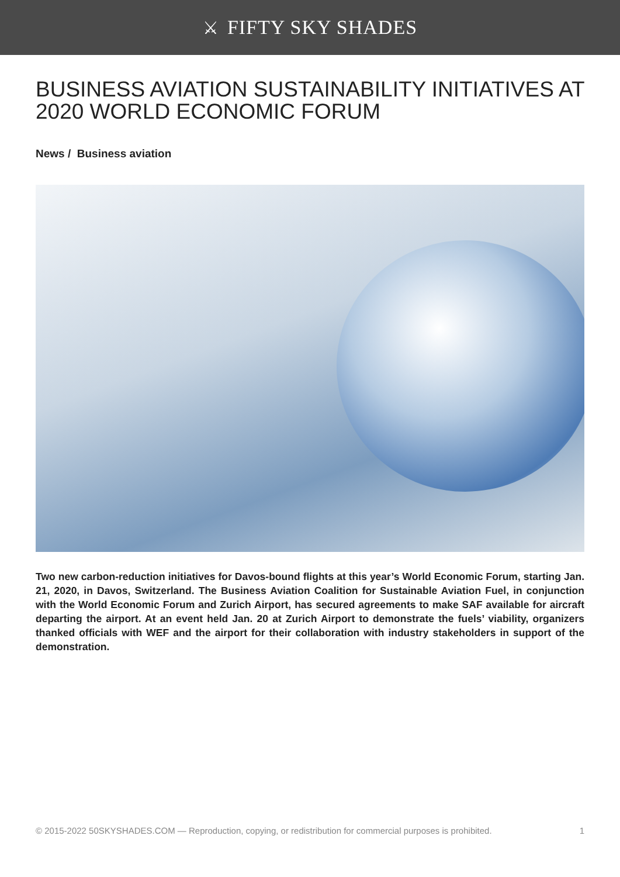⚔ FIFTY SKY SHADES
BUSINESS AVIATION SUSTAINABILITY INITIATIVES AT 2020 WORLD ECONOMIC FORUM
News / Business aviation
Two new carbon-reduction initiatives for Davos-bound flights at this year’s World Economic Forum, starting Jan. 21, 2020, in Davos, Switzerland. The Business Aviation Coalition for Sustainable Aviation Fuel, in conjunction with the World Economic Forum and Zurich Airport, has secured agreements to make SAF available for aircraft departing the airport. At an event held Jan. 20 at Zurich Airport to demonstrate the fuels’ viability, organizers thanked officials with WEF and the airport for their collaboration with industry stakeholders in support of the demonstration.
© 2015-2022 50SKYSHADES.COM — Reproduction, copying, or redistribution for commercial purposes is prohibited. 1